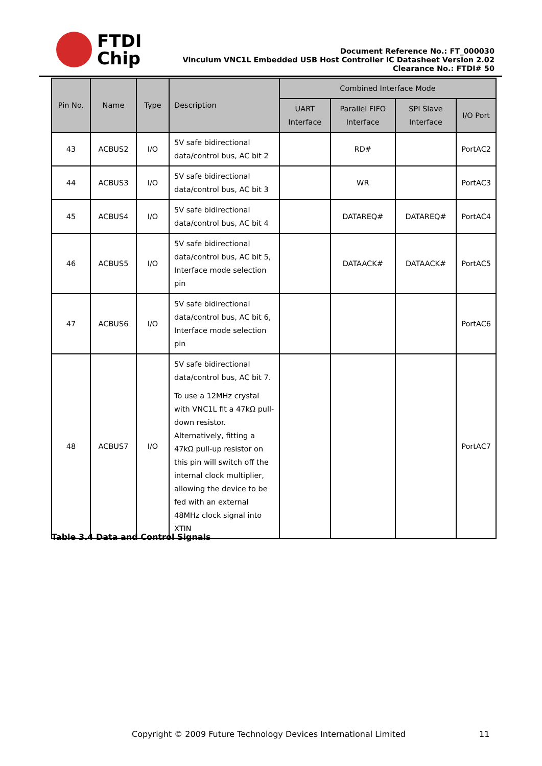FTDI
Chip
Document Reference No.: FT_000030
Vinculum VNC1L Embedded USB Host Controller IC Datasheet Version 2.02
Clearance No.: FTDI# 50
| Pin No. | Name | Type | Description | Combined Interface Mode | | | |
| --- | --- | --- | --- | --- | --- | --- | --- |
| | | | | UART Interface | Parallel FIFO Interface | SPI Slave Interface | I/O Port |
| 43 | ACBUS2 | I/O | 5V safe bidirectional data/control bus, AC bit 2 | | RD# | | PortAC2 |
| 44 | ACBUS3 | I/O | 5V safe bidirectional data/control bus, AC bit 3 | | WR | | PortAC3 |
| 45 | ACBUS4 | I/O | 5V safe bidirectional data/control bus, AC bit 4 | | DATAREQ# | DATAREQ# | PortAC4 |
| 46 | ACBUS5 | I/O | 5V safe bidirectional data/control bus, AC bit 5, Interface mode selection pin | | DATAACK# | DATAACK# | PortAC5 |
| 47 | ACBUS6 | I/O | 5V safe bidirectional data/control bus, AC bit 6, Interface mode selection pin | | | | PortAC6 |
| 48 | ACBUS7 | I/O | 5V safe bidirectional data/control bus, AC bit 7. To use a 12MHz crystal with VNC1L fit a 47kΩ pull-down resistor. Alternatively, fitting a 47kΩ pull-up resistor on this pin will switch off the internal clock multiplier, allowing the device to be fed with an external 48MHz clock signal into XTIN | | | | PortAC7 |
Table 3.4 Data and Control Signals
Copyright © 2009 Future Technology Devices International Limited
11